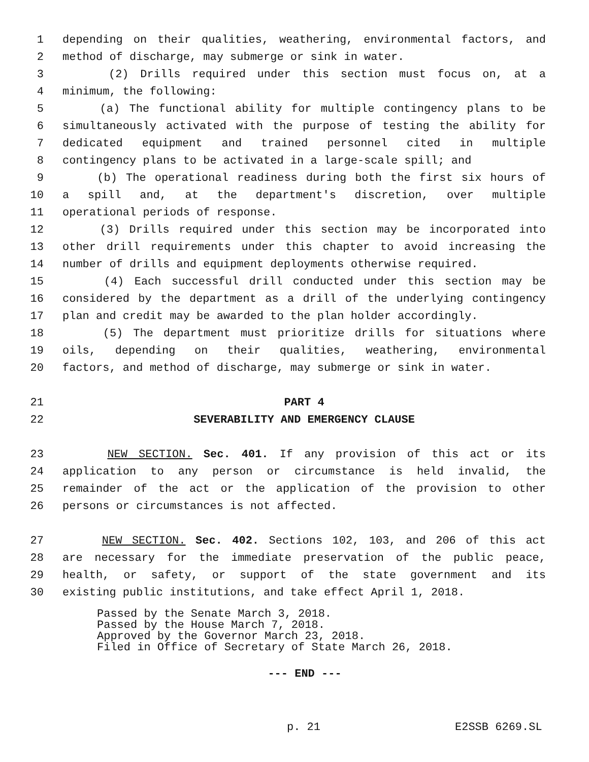1 depending on their qualities, weathering, environmental factors, and
2 method of discharge, may submerge or sink in water.
3 (2) Drills required under this section must focus on, at a
4 minimum, the following:
5 (a) The functional ability for multiple contingency plans to be
6 simultaneously activated with the purpose of testing the ability for
7 dedicated equipment and trained personnel cited in multiple
8 contingency plans to be activated in a large-scale spill; and
9 (b) The operational readiness during both the first six hours of
10 a spill and, at the department's discretion, over multiple
11 operational periods of response.
12 (3) Drills required under this section may be incorporated into
13 other drill requirements under this chapter to avoid increasing the
14 number of drills and equipment deployments otherwise required.
15 (4) Each successful drill conducted under this section may be
16 considered by the department as a drill of the underlying contingency
17 plan and credit may be awarded to the plan holder accordingly.
18 (5) The department must prioritize drills for situations where
19 oils, depending on their qualities, weathering, environmental
20 factors, and method of discharge, may submerge or sink in water.
21 PART 4
22 SEVERABILITY AND EMERGENCY CLAUSE
23 NEW SECTION. Sec. 401. If any provision of this act or its
24 application to any person or circumstance is held invalid, the
25 remainder of the act or the application of the provision to other
26 persons or circumstances is not affected.
27 NEW SECTION. Sec. 402. Sections 102, 103, and 206 of this act
28 are necessary for the immediate preservation of the public peace,
29 health, or safety, or support of the state government and its
30 existing public institutions, and take effect April 1, 2018.
Passed by the Senate March 3, 2018.
Passed by the House March 7, 2018.
Approved by the Governor March 23, 2018.
Filed in Office of Secretary of State March 26, 2018.
--- END ---
p. 21 E2SSB 6269.SL